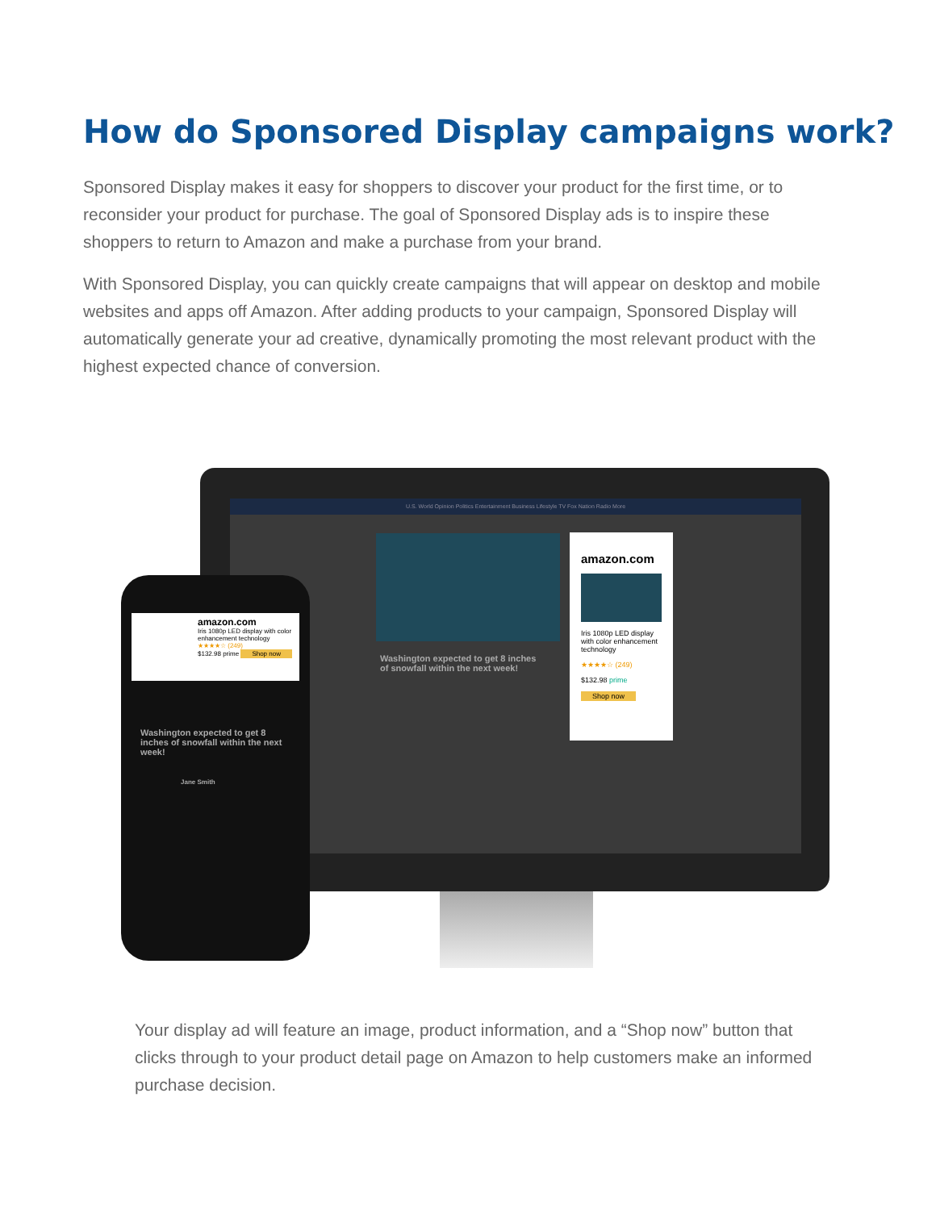How do Sponsored Display campaigns work?
Sponsored Display makes it easy for shoppers to discover your product for the first time, or to reconsider your product for purchase. The goal of Sponsored Display ads is to inspire these shoppers to return to Amazon and make a purchase from your brand.
With Sponsored Display, you can quickly create campaigns that will appear on desktop and mobile websites and apps off Amazon. After adding products to your campaign, Sponsored Display will automatically generate your ad creative, dynamically promoting the most relevant product with the highest expected chance of conversion.
U.S. World Opinion Politics Entertainment Business Lifestyle TV Fox Nation Radio More
Washington expected to get 8 inches of snowfall within the next week!
amazon.com
Iris 1080p LED display with color enhancement technology
★★★★☆ (249)
$132.98 prime
Shop now
amazon.com
Iris 1080p LED display with color enhancement technology
★★★★☆ (249)
$132.98 prime Shop now
Washington expected to get 8 inches of snowfall within the next week!
Jane Smith
Your display ad will feature an image, product information, and a “Shop now” button that clicks through to your product detail page on Amazon to help customers make an informed purchase decision.